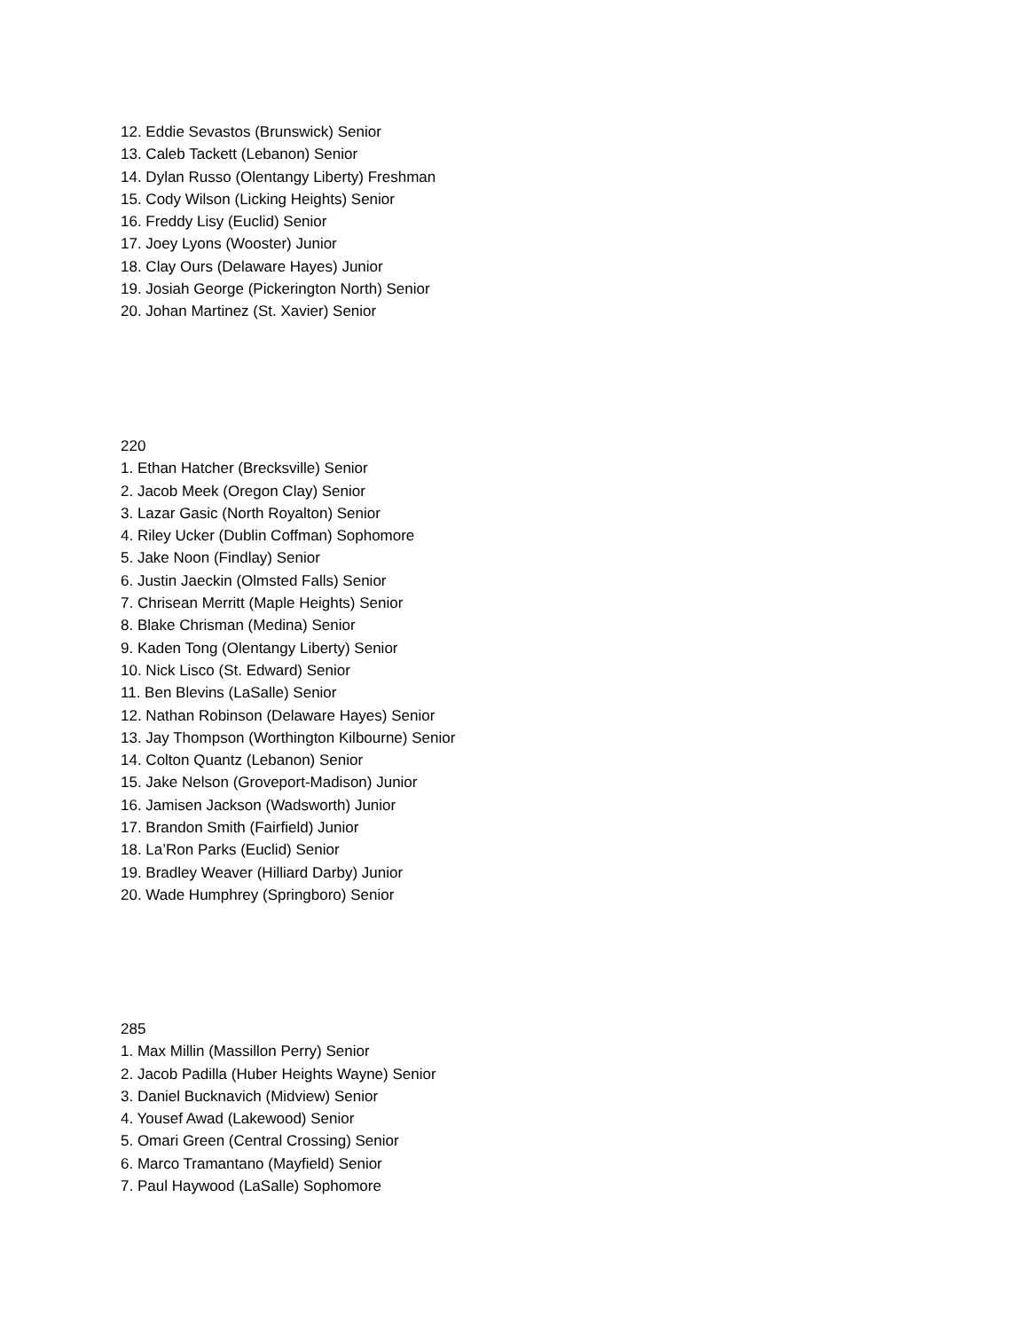12. Eddie Sevastos (Brunswick) Senior
13. Caleb Tackett (Lebanon) Senior
14. Dylan Russo (Olentangy Liberty) Freshman
15. Cody Wilson (Licking Heights) Senior
16. Freddy Lisy (Euclid) Senior
17. Joey Lyons (Wooster) Junior
18. Clay Ours (Delaware Hayes) Junior
19. Josiah George (Pickerington North) Senior
20. Johan Martinez (St. Xavier) Senior
220
1. Ethan Hatcher (Brecksville) Senior
2. Jacob Meek (Oregon Clay) Senior
3. Lazar Gasic (North Royalton) Senior
4. Riley Ucker (Dublin Coffman) Sophomore
5. Jake Noon (Findlay) Senior
6. Justin Jaeckin (Olmsted Falls) Senior
7. Chrisean Merritt (Maple Heights) Senior
8. Blake Chrisman (Medina) Senior
9. Kaden Tong (Olentangy Liberty) Senior
10. Nick Lisco (St. Edward) Senior
11. Ben Blevins (LaSalle) Senior
12. Nathan Robinson (Delaware Hayes) Senior
13. Jay Thompson (Worthington Kilbourne) Senior
14. Colton Quantz (Lebanon) Senior
15. Jake Nelson (Groveport-Madison) Junior
16. Jamisen Jackson (Wadsworth) Junior
17. Brandon Smith (Fairfield) Junior
18. La’Ron Parks (Euclid) Senior
19. Bradley Weaver (Hilliard Darby) Junior
20. Wade Humphrey (Springboro) Senior
285
1. Max Millin (Massillon Perry) Senior
2. Jacob Padilla (Huber Heights Wayne) Senior
3. Daniel Bucknavich (Midview) Senior
4. Yousef Awad (Lakewood) Senior
5. Omari Green (Central Crossing) Senior
6. Marco Tramantano (Mayfield) Senior
7. Paul Haywood (LaSalle) Sophomore